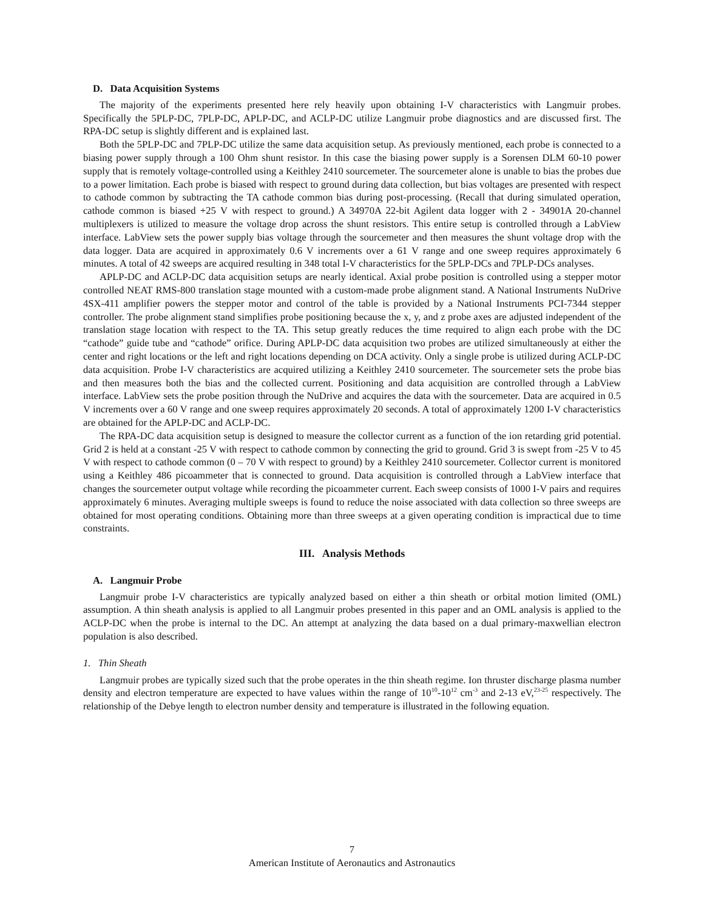D. Data Acquisition Systems
The majority of the experiments presented here rely heavily upon obtaining I-V characteristics with Langmuir probes. Specifically the 5PLP-DC, 7PLP-DC, APLP-DC, and ACLP-DC utilize Langmuir probe diagnostics and are discussed first. The RPA-DC setup is slightly different and is explained last.
Both the 5PLP-DC and 7PLP-DC utilize the same data acquisition setup. As previously mentioned, each probe is connected to a biasing power supply through a 100 Ohm shunt resistor. In this case the biasing power supply is a Sorensen DLM 60-10 power supply that is remotely voltage-controlled using a Keithley 2410 sourcemeter. The sourcemeter alone is unable to bias the probes due to a power limitation. Each probe is biased with respect to ground during data collection, but bias voltages are presented with respect to cathode common by subtracting the TA cathode common bias during post-processing. (Recall that during simulated operation, cathode common is biased +25 V with respect to ground.) A 34970A 22-bit Agilent data logger with 2 - 34901A 20-channel multiplexers is utilized to measure the voltage drop across the shunt resistors. This entire setup is controlled through a LabView interface. LabView sets the power supply bias voltage through the sourcemeter and then measures the shunt voltage drop with the data logger. Data are acquired in approximately 0.6 V increments over a 61 V range and one sweep requires approximately 6 minutes. A total of 42 sweeps are acquired resulting in 348 total I-V characteristics for the 5PLP-DCs and 7PLP-DCs analyses.
APLP-DC and ACLP-DC data acquisition setups are nearly identical. Axial probe position is controlled using a stepper motor controlled NEAT RMS-800 translation stage mounted with a custom-made probe alignment stand. A National Instruments NuDrive 4SX-411 amplifier powers the stepper motor and control of the table is provided by a National Instruments PCI-7344 stepper controller. The probe alignment stand simplifies probe positioning because the x, y, and z probe axes are adjusted independent of the translation stage location with respect to the TA. This setup greatly reduces the time required to align each probe with the DC “cathode” guide tube and “cathode” orifice. During APLP-DC data acquisition two probes are utilized simultaneously at either the center and right locations or the left and right locations depending on DCA activity. Only a single probe is utilized during ACLP-DC data acquisition. Probe I-V characteristics are acquired utilizing a Keithley 2410 sourcemeter. The sourcemeter sets the probe bias and then measures both the bias and the collected current. Positioning and data acquisition are controlled through a LabView interface. LabView sets the probe position through the NuDrive and acquires the data with the sourcemeter. Data are acquired in 0.5 V increments over a 60 V range and one sweep requires approximately 20 seconds. A total of approximately 1200 I-V characteristics are obtained for the APLP-DC and ACLP-DC.
The RPA-DC data acquisition setup is designed to measure the collector current as a function of the ion retarding grid potential. Grid 2 is held at a constant -25 V with respect to cathode common by connecting the grid to ground. Grid 3 is swept from -25 V to 45 V with respect to cathode common (0 – 70 V with respect to ground) by a Keithley 2410 sourcemeter. Collector current is monitored using a Keithley 486 picoammeter that is connected to ground. Data acquisition is controlled through a LabView interface that changes the sourcemeter output voltage while recording the picoammeter current. Each sweep consists of 1000 I-V pairs and requires approximately 6 minutes. Averaging multiple sweeps is found to reduce the noise associated with data collection so three sweeps are obtained for most operating conditions. Obtaining more than three sweeps at a given operating condition is impractical due to time constraints.
III. Analysis Methods
A. Langmuir Probe
Langmuir probe I-V characteristics are typically analyzed based on either a thin sheath or orbital motion limited (OML) assumption. A thin sheath analysis is applied to all Langmuir probes presented in this paper and an OML analysis is applied to the ACLP-DC when the probe is internal to the DC. An attempt at analyzing the data based on a dual primary-maxwellian electron population is also described.
1. Thin Sheath
Langmuir probes are typically sized such that the probe operates in the thin sheath regime. Ion thruster discharge plasma number density and electron temperature are expected to have values within the range of 10<sup>10</sup>-10<sup>12</sup> cm<sup>-3</sup> and 2-13 eV,<sup>23-25</sup> respectively. The relationship of the Debye length to electron number density and temperature is illustrated in the following equation.
7
American Institute of Aeronautics and Astronautics